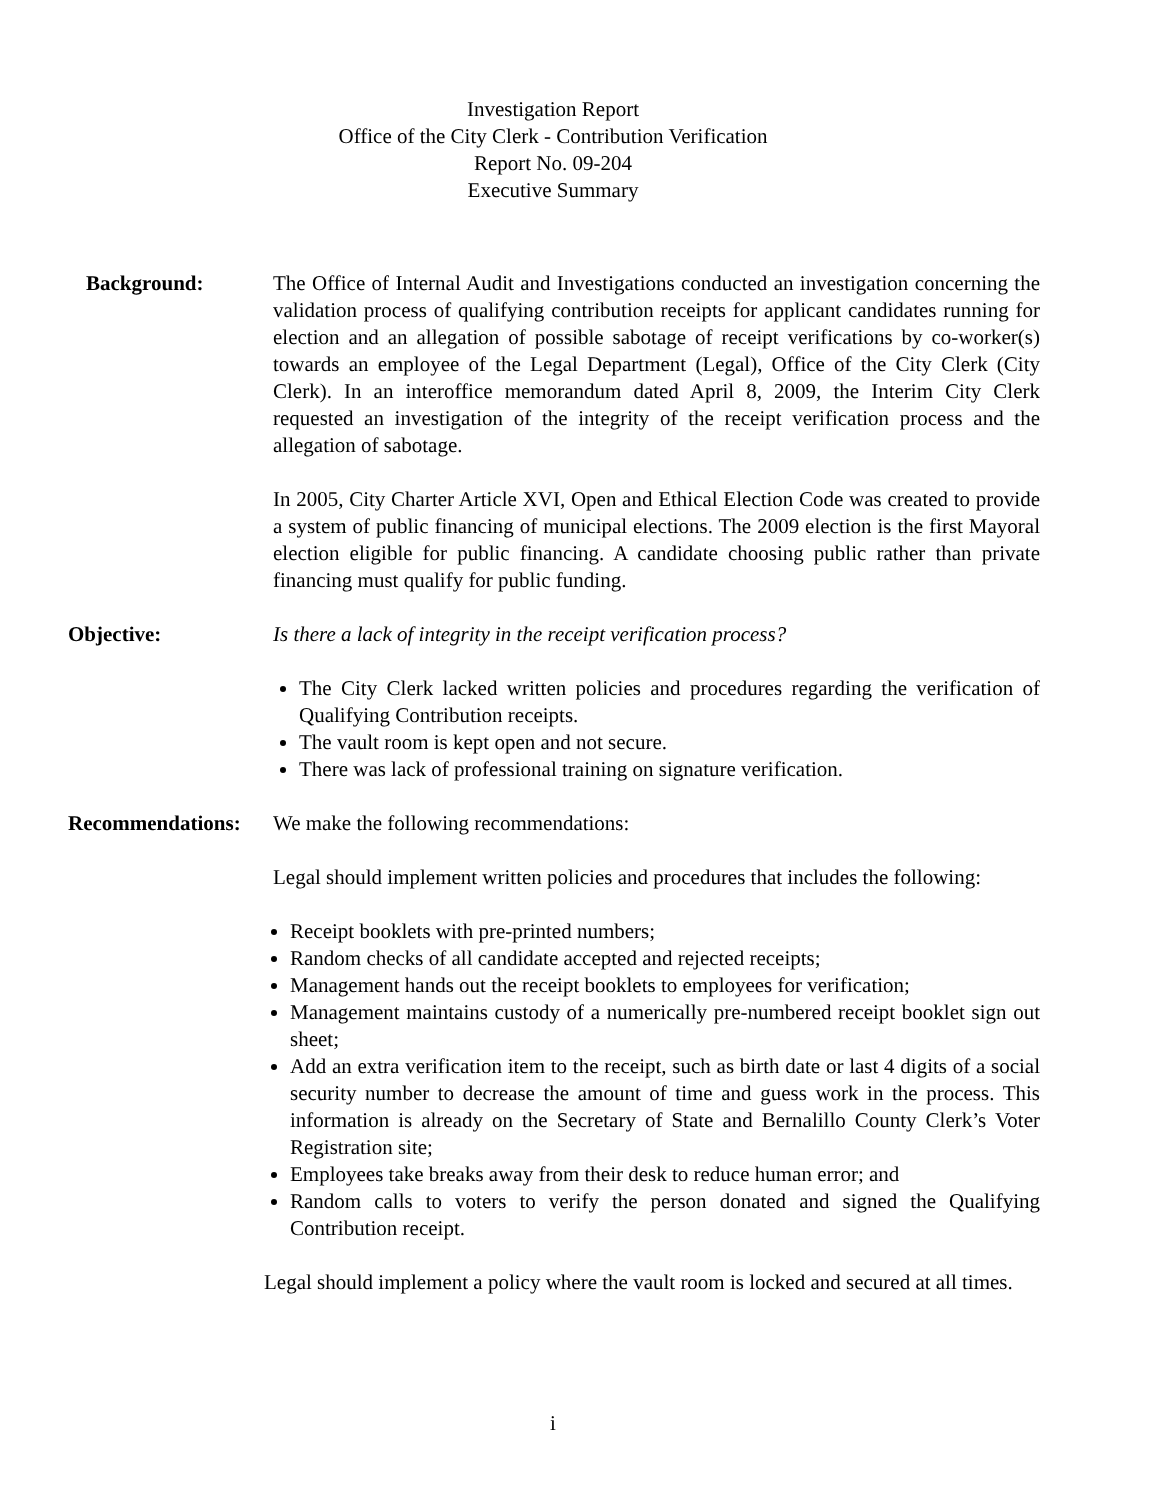Investigation Report
Office of the City Clerk - Contribution Verification
Report No. 09-204
Executive Summary
Background: The Office of Internal Audit and Investigations conducted an investigation concerning the validation process of qualifying contribution receipts for applicant candidates running for election and an allegation of possible sabotage of receipt verifications by co-worker(s) towards an employee of the Legal Department (Legal), Office of the City Clerk (City Clerk). In an interoffice memorandum dated April 8, 2009, the Interim City Clerk requested an investigation of the integrity of the receipt verification process and the allegation of sabotage.
In 2005, City Charter Article XVI, Open and Ethical Election Code was created to provide a system of public financing of municipal elections. The 2009 election is the first Mayoral election eligible for public financing. A candidate choosing public rather than private financing must qualify for public funding.
Objective: Is there a lack of integrity in the receipt verification process?
The City Clerk lacked written policies and procedures regarding the verification of Qualifying Contribution receipts.
The vault room is kept open and not secure.
There was lack of professional training on signature verification.
Recommendations: We make the following recommendations:
Legal should implement written policies and procedures that includes the following:
Receipt booklets with pre-printed numbers;
Random checks of all candidate accepted and rejected receipts;
Management hands out the receipt booklets to employees for verification;
Management maintains custody of a numerically pre-numbered receipt booklet sign out sheet;
Add an extra verification item to the receipt, such as birth date or last 4 digits of a social security number to decrease the amount of time and guess work in the process. This information is already on the Secretary of State and Bernalillo County Clerk’s Voter Registration site;
Employees take breaks away from their desk to reduce human error; and
Random calls to voters to verify the person donated and signed the Qualifying Contribution receipt.
Legal should implement a policy where the vault room is locked and secured at all times.
i